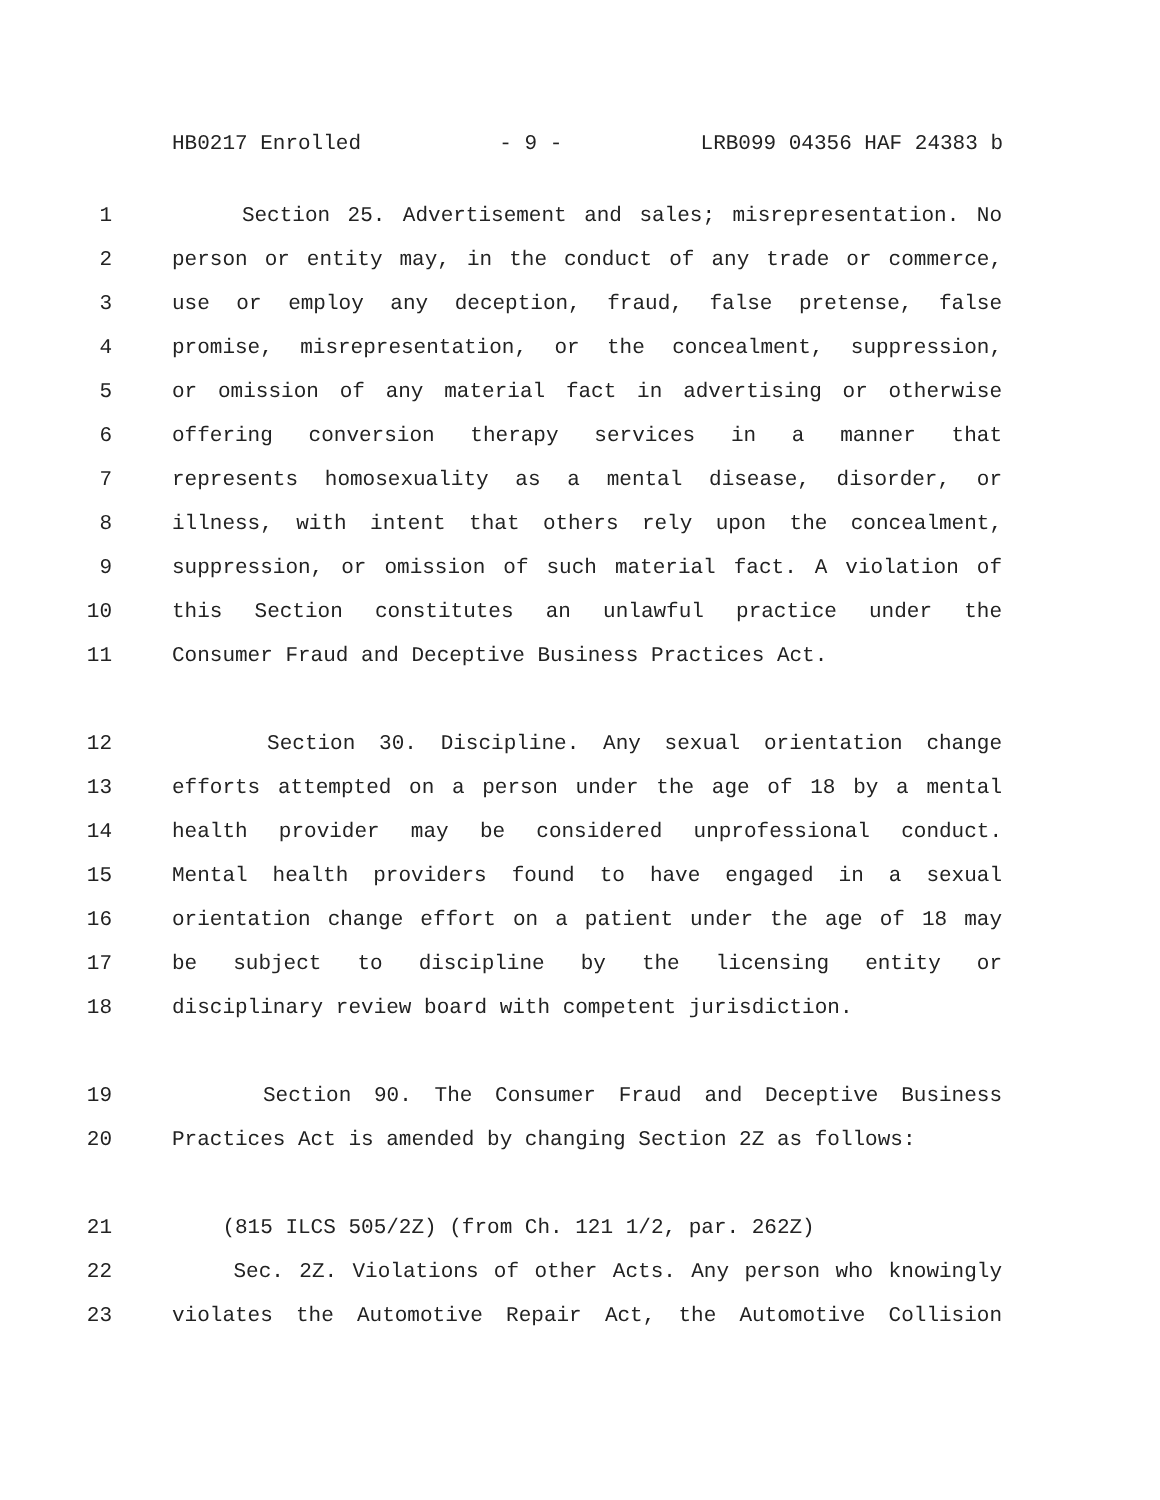HB0217 Enrolled - 9 - LRB099 04356 HAF 24383 b
1 Section 25. Advertisement and sales; misrepresentation. No
2 person or entity may, in the conduct of any trade or commerce,
3 use or employ any deception, fraud, false pretense, false
4 promise, misrepresentation, or the concealment, suppression,
5 or omission of any material fact in advertising or otherwise
6 offering conversion therapy services in a manner that
7 represents homosexuality as a mental disease, disorder, or
8 illness, with intent that others rely upon the concealment,
9 suppression, or omission of such material fact. A violation of
10 this Section constitutes an unlawful practice under the
11 Consumer Fraud and Deceptive Business Practices Act.
12 Section 30. Discipline. Any sexual orientation change
13 efforts attempted on a person under the age of 18 by a mental
14 health provider may be considered unprofessional conduct.
15 Mental health providers found to have engaged in a sexual
16 orientation change effort on a patient under the age of 18 may
17 be subject to discipline by the licensing entity or
18 disciplinary review board with competent jurisdiction.
19 Section 90. The Consumer Fraud and Deceptive Business
20 Practices Act is amended by changing Section 2Z as follows:
21 (815 ILCS 505/2Z) (from Ch. 121 1/2, par. 262Z)
22 Sec. 2Z. Violations of other Acts. Any person who knowingly
23 violates the Automotive Repair Act, the Automotive Collision